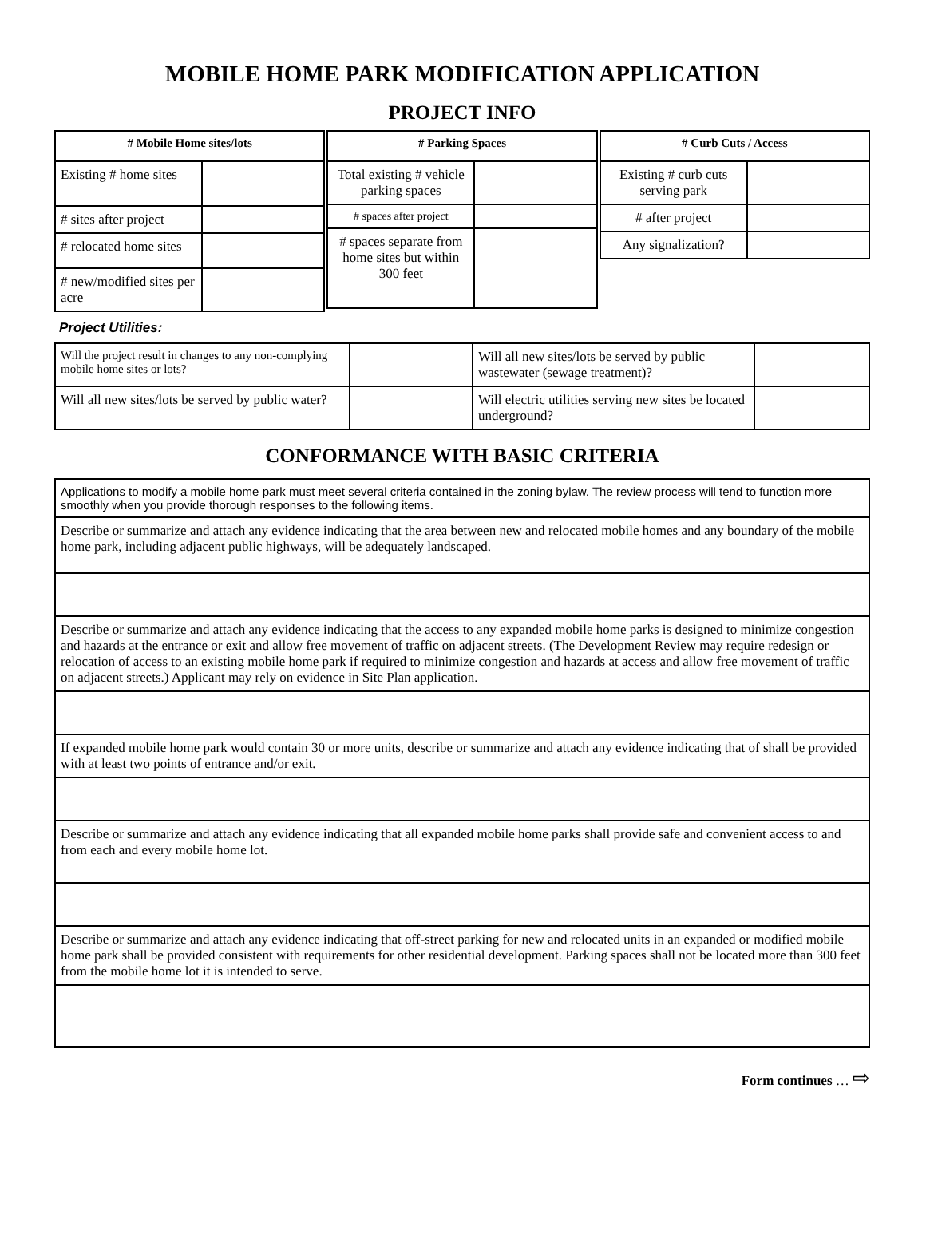MOBILE HOME PARK MODIFICATION APPLICATION
PROJECT INFO
| # Mobile Home sites/lots | |
| --- | --- |
| Existing # home sites | |
| # sites after project | |
| # relocated home sites | |
| # new/modified sites per acre | |
| # Parking Spaces | |
| --- | --- |
| Total existing # vehicle parking spaces | |
| # spaces after project | |
| # spaces separate from home sites but within 300 feet | |
| # Curb Cuts / Access | |
| --- | --- |
| Existing # curb cuts serving park | |
| # after project | |
| Any signalization? | |
Project Utilities:
| Will the project result in changes to any non-complying mobile home sites or lots? | | Will all new sites/lots be served by public wastewater (sewage treatment)? | |
| Will all new sites/lots be served by public water? | | Will electric utilities serving new sites be located underground? | |
CONFORMANCE WITH BASIC CRITERIA
| Applications to modify a mobile home park must meet several criteria contained in the zoning bylaw. The review process will tend to function more smoothly when you provide thorough responses to the following items. |
| Describe or summarize and attach any evidence indicating that the area between new and relocated mobile homes and any boundary of the mobile home park, including adjacent public highways, will be adequately landscaped. |
| Describe or summarize and attach any evidence indicating that the access to any expanded mobile home parks is designed to minimize congestion and hazards at the entrance or exit and allow free movement of traffic on adjacent streets. (The Development Review may require redesign or relocation of access to an existing mobile home park if required to minimize congestion and hazards at access and allow free movement of traffic on adjacent streets.) Applicant may rely on evidence in Site Plan application. |
| If expanded mobile home park would contain 30 or more units, describe or summarize and attach any evidence indicating that of shall be provided with at least two points of entrance and/or exit. |
| Describe or summarize and attach any evidence indicating that all expanded mobile home parks shall provide safe and convenient access to and from each and every mobile home lot. |
| Describe or summarize and attach any evidence indicating that off-street parking for new and relocated units in an expanded or modified mobile home park shall be provided consistent with requirements for other residential development. Parking spaces shall not be located more than 300 feet from the mobile home lot it is intended to serve. |
Form continues … ⇨